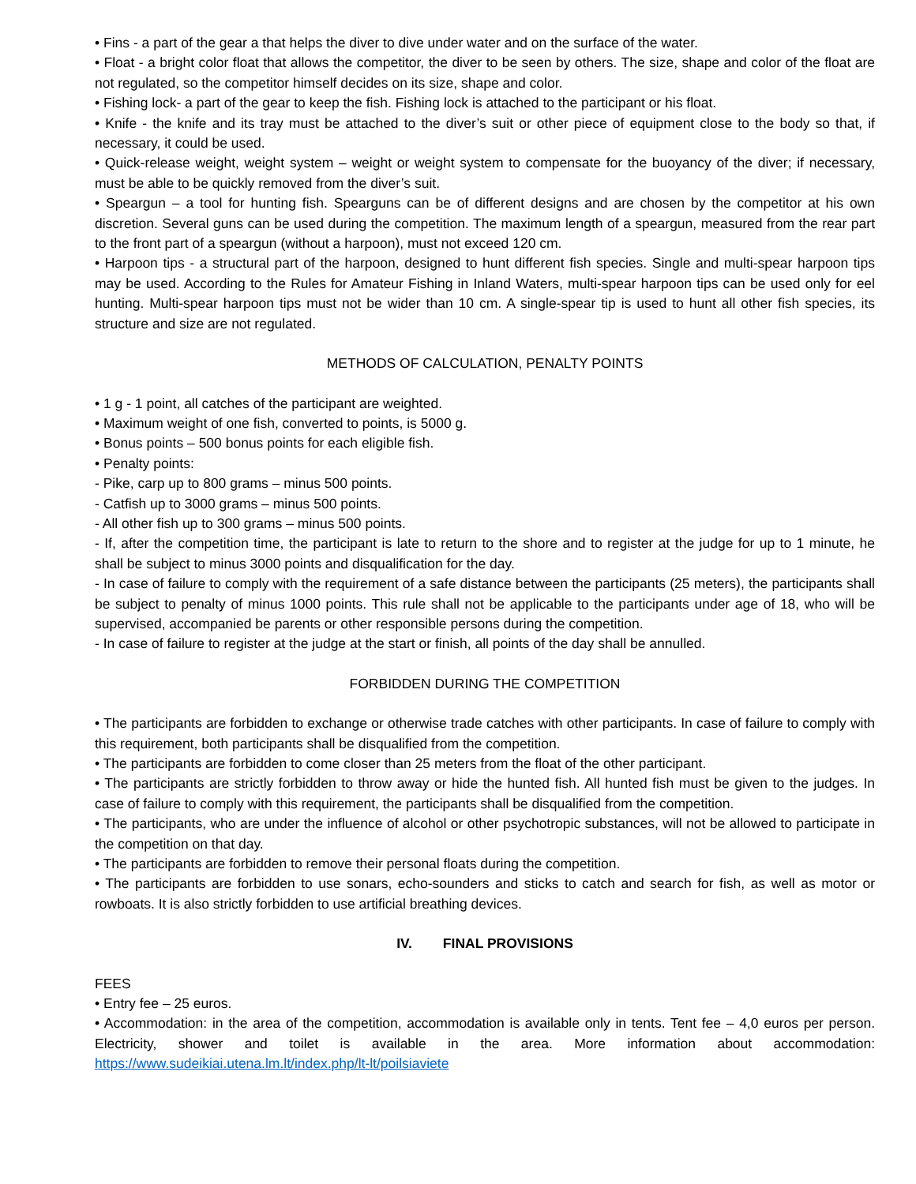• Fins - a part of the gear a that helps the diver to dive under water and on the surface of the water.
• Float - a bright color float that allows the competitor, the diver to be seen by others. The size, shape and color of the float are not regulated, so the competitor himself decides on its size, shape and color.
• Fishing lock- a part of the gear to keep the fish. Fishing lock is attached to the participant or his float.
• Knife - the knife and its tray must be attached to the diver’s suit or other piece of equipment close to the body so that, if necessary, it could be used.
• Quick-release weight, weight system – weight or weight system to compensate for the buoyancy of the diver; if necessary, must be able to be quickly removed from the diver’s suit.
• Speargun – a tool for hunting fish. Spearguns can be of different designs and are chosen by the competitor at his own discretion. Several guns can be used during the competition. The maximum length of a speargun, measured from the rear part to the front part of a speargun (without a harpoon), must not exceed 120 cm.
• Harpoon tips - a structural part of the harpoon, designed to hunt different fish species. Single and multi-spear harpoon tips may be used. According to the Rules for Amateur Fishing in Inland Waters, multi-spear harpoon tips can be used only for eel hunting. Multi-spear harpoon tips must not be wider than 10 cm. A single-spear tip is used to hunt all other fish species, its structure and size are not regulated.
METHODS OF CALCULATION, PENALTY POINTS
• 1 g - 1 point, all catches of the participant are weighted.
• Maximum weight of one fish, converted to points, is 5000 g.
• Bonus points – 500 bonus points for each eligible fish.
• Penalty points:
- Pike, carp up to 800 grams – minus 500 points.
- Catfish up to 3000 grams – minus 500 points.
- All other fish up to 300 grams – minus 500 points.
- If, after the competition time, the participant is late to return to the shore and to register at the judge for up to 1 minute, he shall be subject to minus 3000 points and disqualification for the day.
- In case of failure to comply with the requirement of a safe distance between the participants (25 meters), the participants shall be subject to penalty of minus 1000 points. This rule shall not be applicable to the participants under age of 18, who will be supervised, accompanied be parents or other responsible persons during the competition.
- In case of failure to register at the judge at the start or finish, all points of the day shall be annulled.
FORBIDDEN DURING THE COMPETITION
• The participants are forbidden to exchange or otherwise trade catches with other participants. In case of failure to comply with this requirement, both participants shall be disqualified from the competition.
• The participants are forbidden to come closer than 25 meters from the float of the other participant.
• The participants are strictly forbidden to throw away or hide the hunted fish. All hunted fish must be given to the judges. In case of failure to comply with this requirement, the participants shall be disqualified from the competition.
• The participants, who are under the influence of alcohol or other psychotropic substances, will not be allowed to participate in the competition on that day.
• The participants are forbidden to remove their personal floats during the competition.
• The participants are forbidden to use sonars, echo-sounders and sticks to catch and search for fish, as well as motor or rowboats. It is also strictly forbidden to use artificial breathing devices.
IV. FINAL PROVISIONS
FEES
• Entry fee – 25 euros.
• Accommodation: in the area of the competition, accommodation is available only in tents. Tent fee – 4,0 euros per person. Electricity, shower and toilet is available in the area. More information about accommodation: https://www.sudeikiai.utena.lm.lt/index.php/lt-lt/poilsiaviete